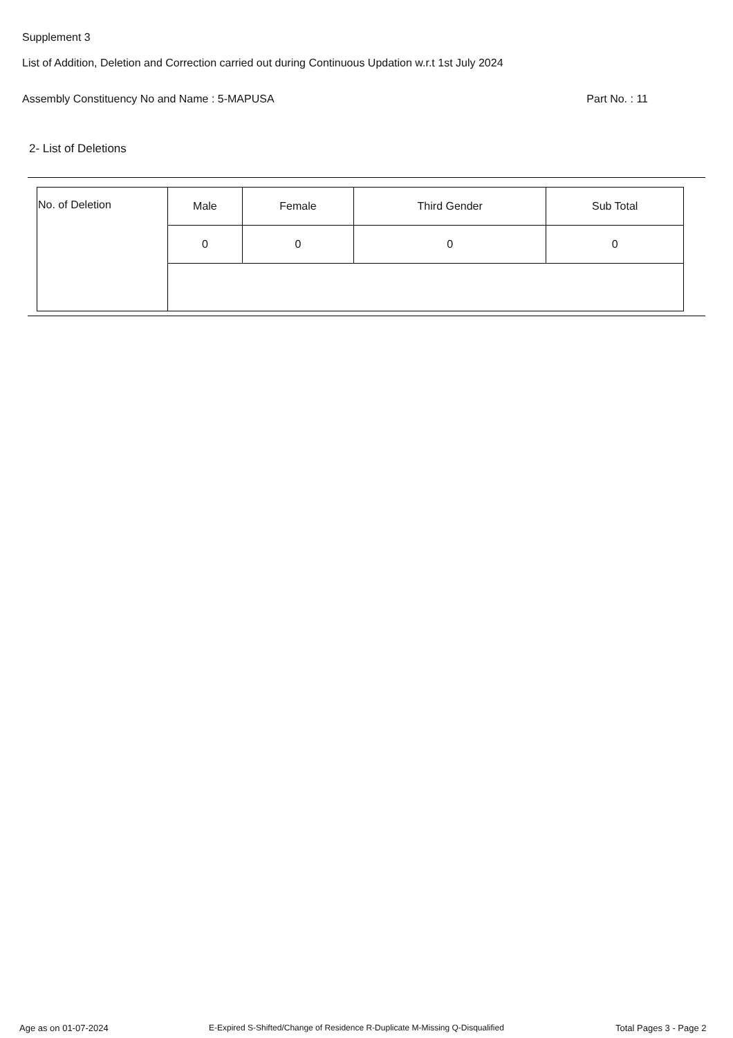Supplement 3
List of Addition, Deletion and Correction carried out during Continuous Updation w.r.t 1st July 2024
Assembly Constituency No and Name : 5-MAPUSA Part No. : 11
2- List of Deletions
| No. of Deletion | Male | Female | Third Gender | Sub Total |
| | 0 | 0 | 0 | 0 |
Age as on 01-07-2024
E-Expired S-Shifted/Change of Residence R-Duplicate M-Missing Q-Disqualified
Total Pages 3 - Page 2